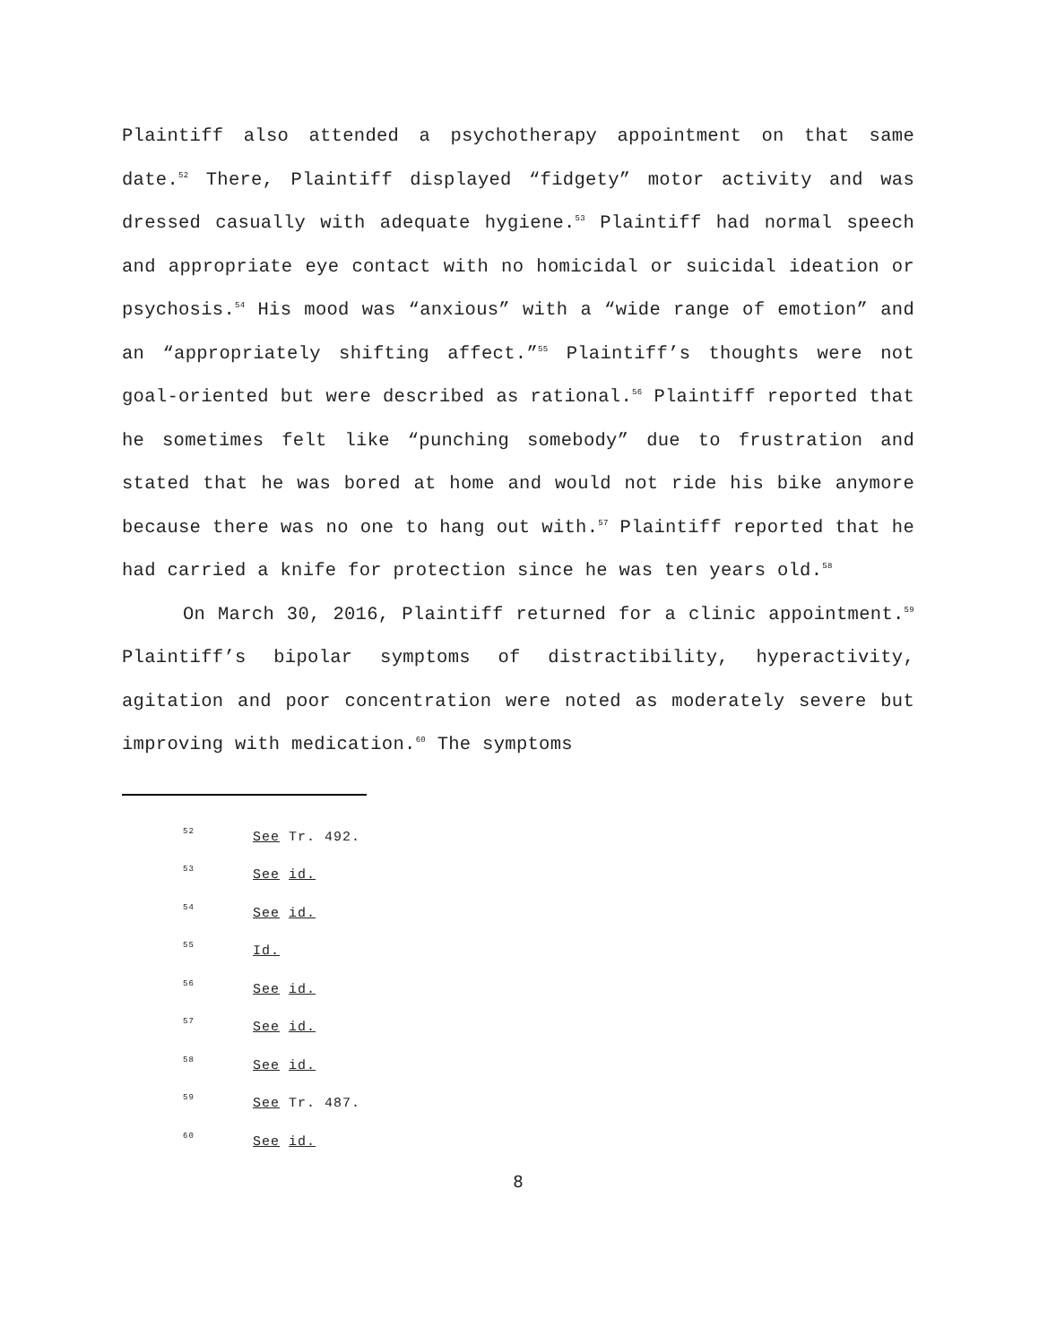Plaintiff also attended a psychotherapy appointment on that same date.<sup>52</sup> There, Plaintiff displayed “fidgety” motor activity and was dressed casually with adequate hygiene.<sup>53</sup> Plaintiff had normal speech and appropriate eye contact with no homicidal or suicidal ideation or psychosis.<sup>54</sup> His mood was “anxious” with a “wide range of emotion” and an “appropriately shifting affect.”<sup>55</sup> Plaintiff’s thoughts were not goal-oriented but were described as rational.<sup>56</sup> Plaintiff reported that he sometimes felt like “punching somebody” due to frustration and stated that he was bored at home and would not ride his bike anymore because there was no one to hang out with.<sup>57</sup> Plaintiff reported that he had carried a knife for protection since he was ten years old.<sup>58</sup>
On March 30, 2016, Plaintiff returned for a clinic appointment.<sup>59</sup> Plaintiff’s bipolar symptoms of distractibility, hyperactivity, agitation and poor concentration were noted as moderately severe but improving with medication.<sup>60</sup> The symptoms
<sup>52</sup> See Tr. 492.
<sup>53</sup> See id.
<sup>54</sup> See id.
<sup>55</sup> Id.
<sup>56</sup> See id.
<sup>57</sup> See id.
<sup>58</sup> See id.
<sup>59</sup> See Tr. 487.
<sup>60</sup> See id.
8